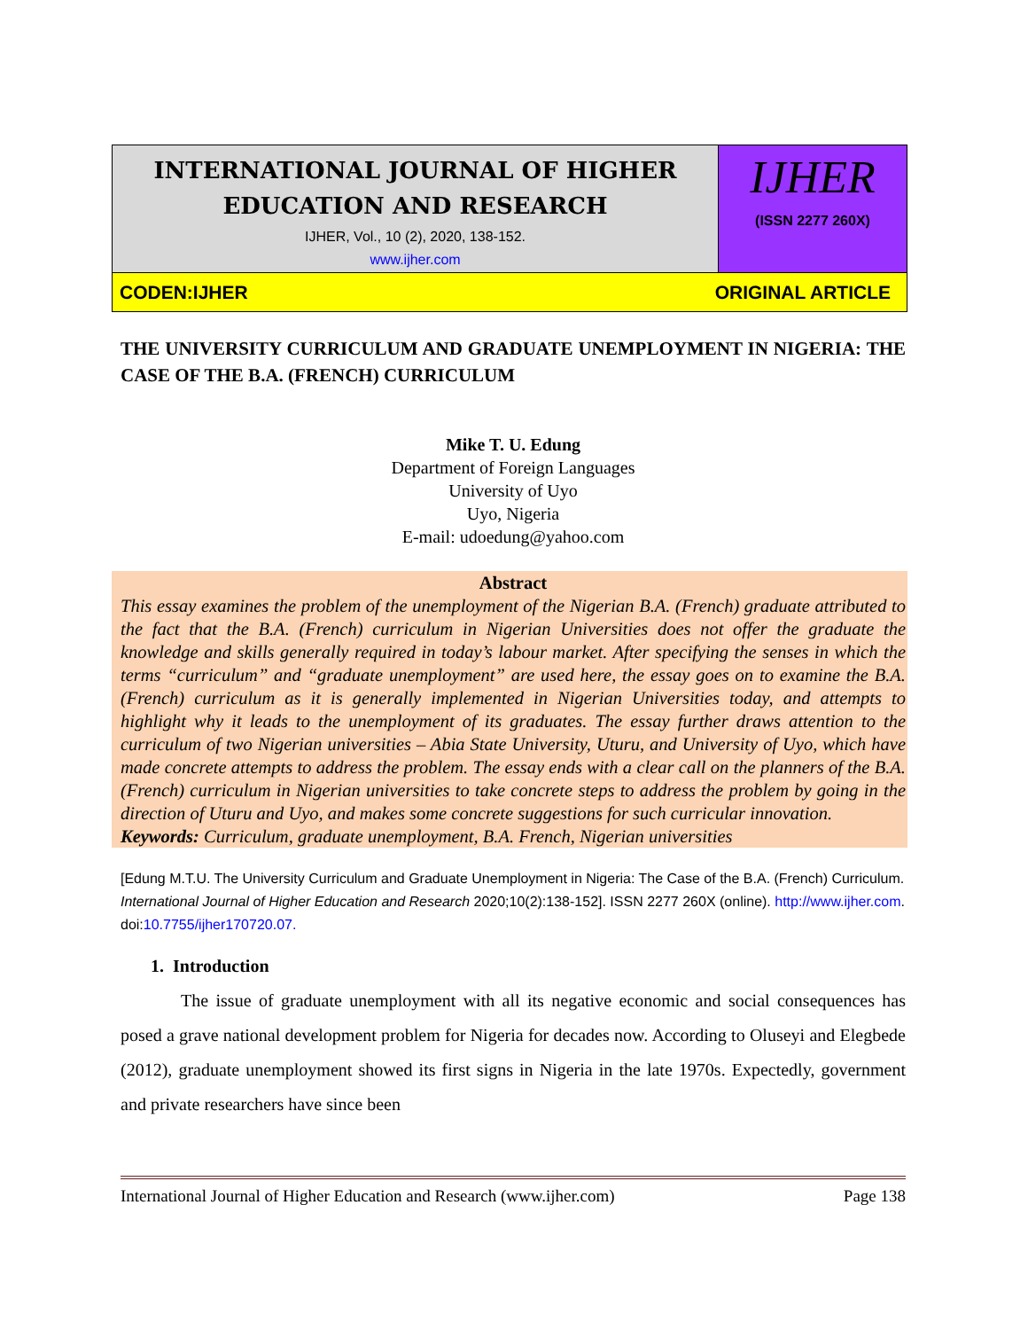INTERNATIONAL JOURNAL OF HIGHER
EDUCATION AND RESEARCH
IJHER, Vol., 10 (2), 2020, 138-152.
www.ijher.com
IJHER
(ISSN 2277 260X)
CODEN:IJHER ORIGINAL ARTICLE
THE UNIVERSITY CURRICULUM AND GRADUATE UNEMPLOYMENT IN NIGERIA: THE CASE OF THE B.A. (FRENCH) CURRICULUM
Mike T. U. Edung
Department of Foreign Languages
University of Uyo
Uyo, Nigeria
E-mail: udoedung@yahoo.com
Abstract
This essay examines the problem of the unemployment of the Nigerian B.A. (French) graduate attributed to the fact that the B.A. (French) curriculum in Nigerian Universities does not offer the graduate the knowledge and skills generally required in today’s labour market. After specifying the senses in which the terms “curriculum” and “graduate unemployment” are used here, the essay goes on to examine the B.A. (French) curriculum as it is generally implemented in Nigerian Universities today, and attempts to highlight why it leads to the unemployment of its graduates. The essay further draws attention to the curriculum of two Nigerian universities – Abia State University, Uturu, and University of Uyo, which have made concrete attempts to address the problem. The essay ends with a clear call on the planners of the B.A. (French) curriculum in Nigerian universities to take concrete steps to address the problem by going in the direction of Uturu and Uyo, and makes some concrete suggestions for such curricular innovation.
Keywords: Curriculum, graduate unemployment, B.A. French, Nigerian universities
[Edung M.T.U. The University Curriculum and Graduate Unemployment in Nigeria: The Case of the B.A. (French) Curriculum. International Journal of Higher Education and Research 2020;10(2):138-152]. ISSN 2277 260X (online). http://www.ijher.com. doi:10.7755/ijher170720.07.
1. Introduction
The issue of graduate unemployment with all its negative economic and social consequences has posed a grave national development problem for Nigeria for decades now. According to Oluseyi and Elegbede (2012), graduate unemployment showed its first signs in Nigeria in the late 1970s. Expectedly, government and private researchers have since been
International Journal of Higher Education and Research (www.ijher.com) Page 138